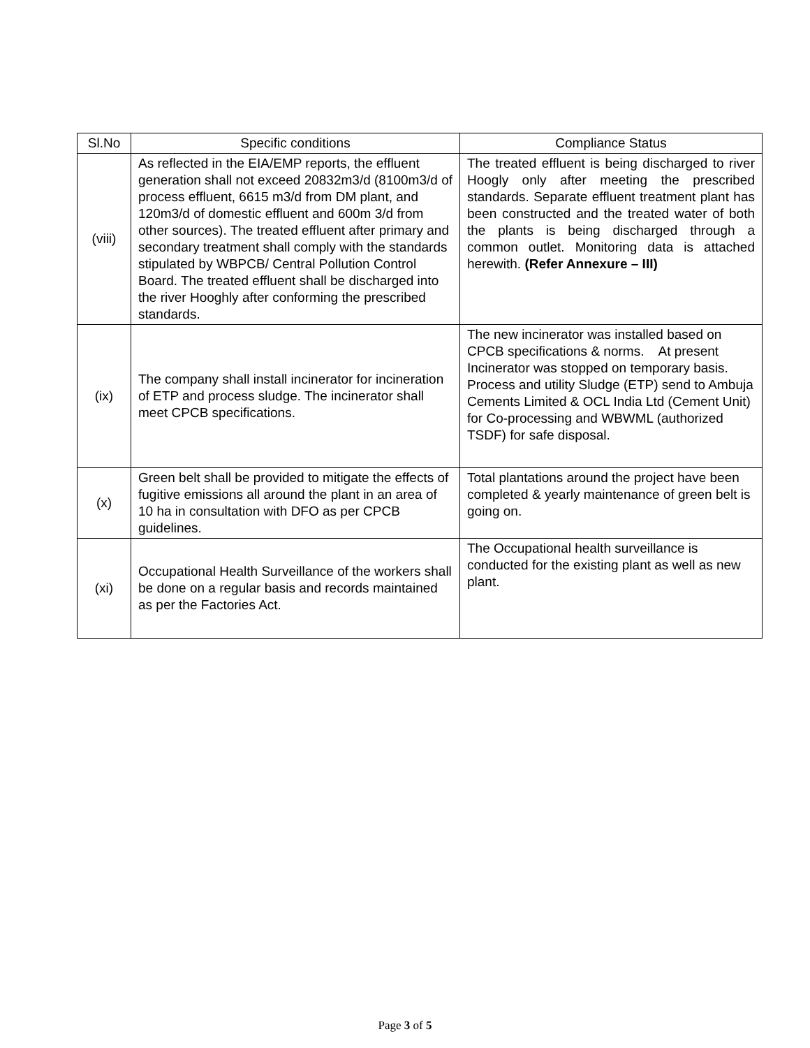| Sl.No | Specific conditions | Compliance Status |
| --- | --- | --- |
| (viii) | As reflected in the EIA/EMP reports, the effluent generation shall not exceed 20832m3/d (8100m3/d of process effluent, 6615 m3/d from DM plant, and 120m3/d of domestic effluent and 600m 3/d from other sources). The treated effluent after primary and secondary treatment shall comply with the standards stipulated by WBPCB/ Central Pollution Control Board. The treated effluent shall be discharged into the river Hooghly after conforming the prescribed standards. | The treated effluent is being discharged to river Hoogly only after meeting the prescribed standards. Separate effluent treatment plant has been constructed and the treated water of both the plants is being discharged through a common outlet. Monitoring data is attached herewith. (Refer Annexure – III) |
| (ix) | The company shall install incinerator for incineration of ETP and process sludge. The incinerator shall meet CPCB specifications. | The new incinerator was installed based on CPCB specifications & norms. At present Incinerator was stopped on temporary basis. Process and utility Sludge (ETP) send to Ambuja Cements Limited & OCL India Ltd (Cement Unit) for Co-processing and WBWML (authorized TSDF) for safe disposal. |
| (x) | Green belt shall be provided to mitigate the effects of fugitive emissions all around the plant in an area of 10 ha in consultation with DFO as per CPCB guidelines. | Total plantations around the project have been completed & yearly maintenance of green belt is going on. |
| (xi) | Occupational Health Surveillance of the workers shall be done on a regular basis and records maintained as per the Factories Act. | The Occupational health surveillance is conducted for the existing plant as well as new plant. |
Page 3 of 5